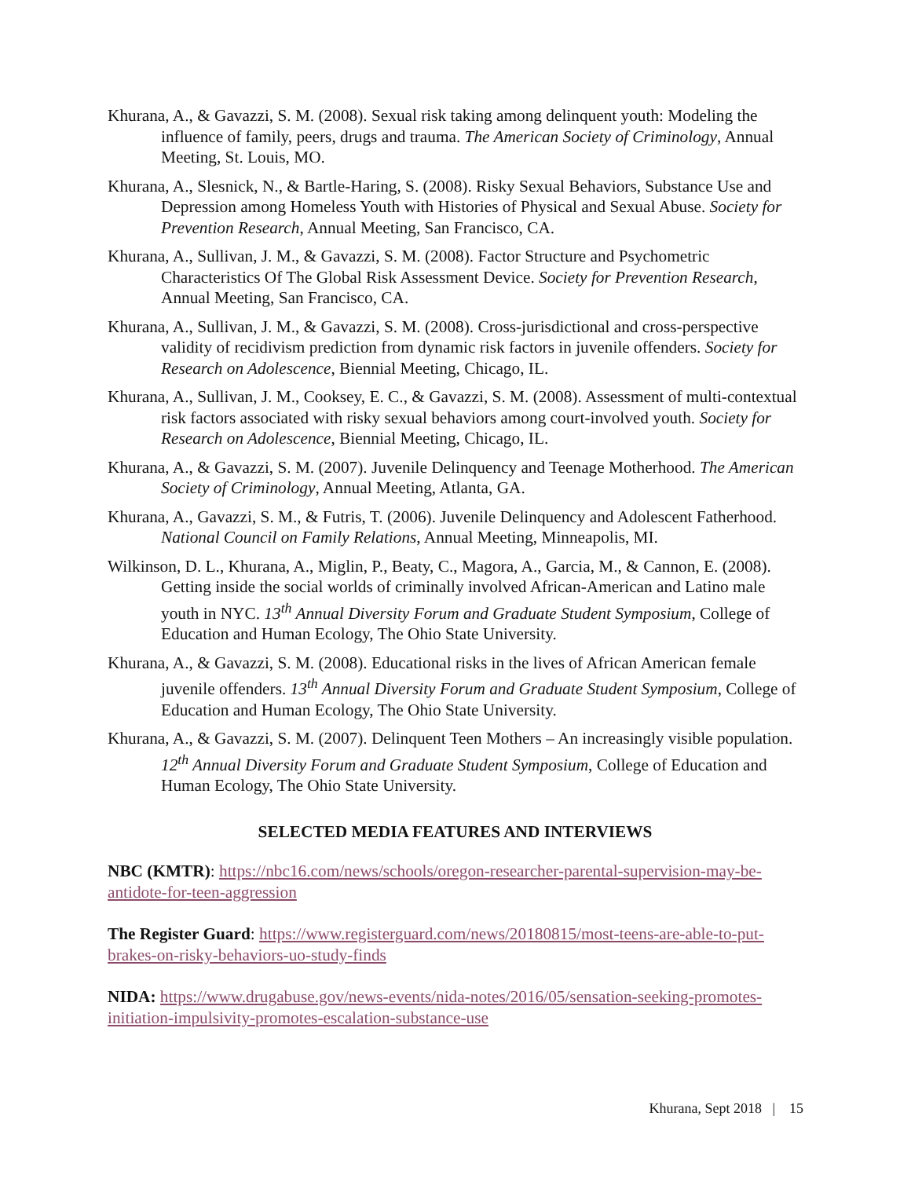Khurana, A., & Gavazzi, S. M. (2008). Sexual risk taking among delinquent youth: Modeling the influence of family, peers, drugs and trauma. The American Society of Criminology, Annual Meeting, St. Louis, MO.
Khurana, A., Slesnick, N., & Bartle-Haring, S. (2008). Risky Sexual Behaviors, Substance Use and Depression among Homeless Youth with Histories of Physical and Sexual Abuse. Society for Prevention Research, Annual Meeting, San Francisco, CA.
Khurana, A., Sullivan, J. M., & Gavazzi, S. M. (2008). Factor Structure and Psychometric Characteristics Of The Global Risk Assessment Device. Society for Prevention Research, Annual Meeting, San Francisco, CA.
Khurana, A., Sullivan, J. M., & Gavazzi, S. M. (2008). Cross-jurisdictional and cross-perspective validity of recidivism prediction from dynamic risk factors in juvenile offenders. Society for Research on Adolescence, Biennial Meeting, Chicago, IL.
Khurana, A., Sullivan, J. M., Cooksey, E. C., & Gavazzi, S. M. (2008). Assessment of multi-contextual risk factors associated with risky sexual behaviors among court-involved youth. Society for Research on Adolescence, Biennial Meeting, Chicago, IL.
Khurana, A., & Gavazzi, S. M. (2007). Juvenile Delinquency and Teenage Motherhood. The American Society of Criminology, Annual Meeting, Atlanta, GA.
Khurana, A., Gavazzi, S. M., & Futris, T. (2006). Juvenile Delinquency and Adolescent Fatherhood. National Council on Family Relations, Annual Meeting, Minneapolis, MI.
Wilkinson, D. L., Khurana, A., Miglin, P., Beaty, C., Magora, A., Garcia, M., & Cannon, E. (2008). Getting inside the social worlds of criminally involved African-American and Latino male youth in NYC. 13<sup>th</sup> Annual Diversity Forum and Graduate Student Symposium, College of Education and Human Ecology, The Ohio State University.
Khurana, A., & Gavazzi, S. M. (2008). Educational risks in the lives of African American female juvenile offenders. 13<sup>th</sup> Annual Diversity Forum and Graduate Student Symposium, College of Education and Human Ecology, The Ohio State University.
Khurana, A., & Gavazzi, S. M. (2007). Delinquent Teen Mothers – An increasingly visible population. 12<sup>th</sup> Annual Diversity Forum and Graduate Student Symposium, College of Education and Human Ecology, The Ohio State University.
SELECTED MEDIA FEATURES AND INTERVIEWS
NBC (KMTR): https://nbc16.com/news/schools/oregon-researcher-parental-supervision-may-be-antidote-for-teen-aggression
The Register Guard: https://www.registerguard.com/news/20180815/most-teens-are-able-to-put-brakes-on-risky-behaviors-uo-study-finds
NIDA: https://www.drugabuse.gov/news-events/nida-notes/2016/05/sensation-seeking-promotes-initiation-impulsivity-promotes-escalation-substance-use
Khurana, Sept 2018 | 15